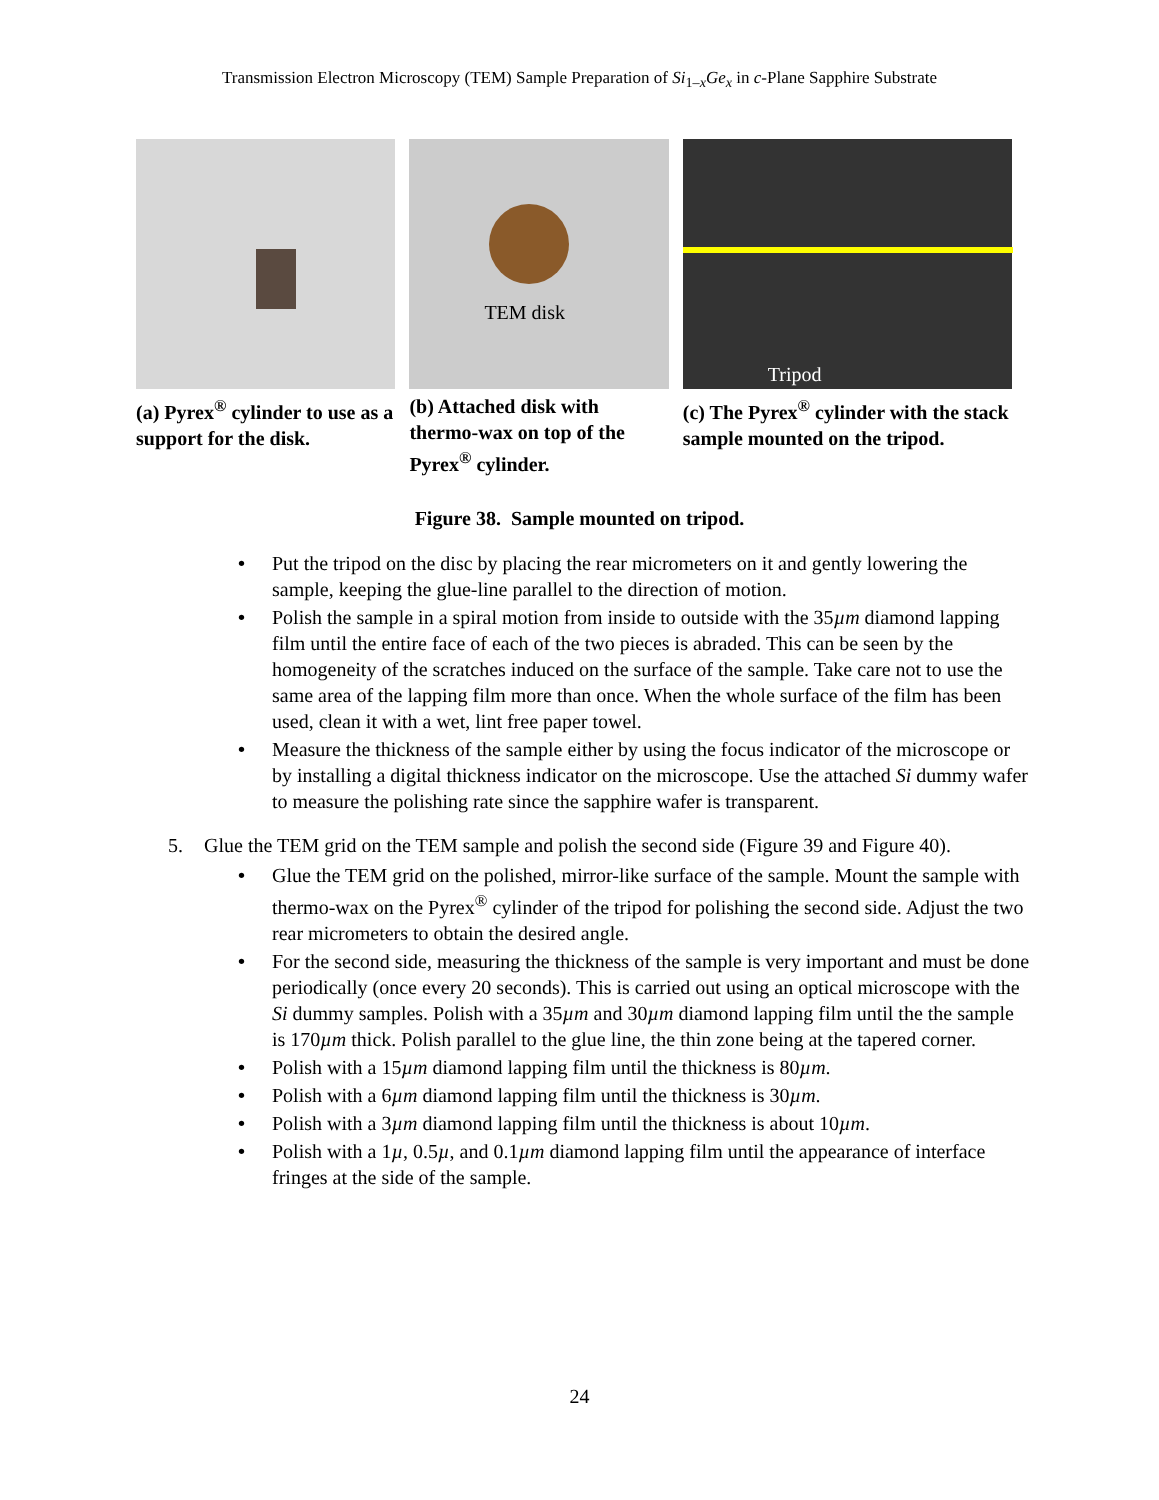Transmission Electron Microscopy (TEM) Sample Preparation of Si<sub>1–x</sub>Ge<sub>x</sub> in c-Plane Sapphire Substrate
(a) Pyrex<sup>®</sup> cylinder to use as a support for the disk.
TEM disk
(b) Attached disk with thermo-wax on top of the Pyrex<sup>®</sup> cylinder.
Tripod
(c) The Pyrex<sup>®</sup> cylinder with the stack sample mounted on the tripod.
Figure 38. Sample mounted on tripod.
• Put the tripod on the disc by placing the rear micrometers on it and gently lowering the sample, keeping the glue-line parallel to the direction of motion.
• Polish the sample in a spiral motion from inside to outside with the 35µm diamond lapping film until the entire face of each of the two pieces is abraded. This can be seen by the homogeneity of the scratches induced on the surface of the sample. Take care not to use the same area of the lapping film more than once. When the whole surface of the film has been used, clean it with a wet, lint free paper towel.
• Measure the thickness of the sample either by using the focus indicator of the microscope or by installing a digital thickness indicator on the microscope. Use the attached Si dummy wafer to measure the polishing rate since the sapphire wafer is transparent.
5. Glue the TEM grid on the TEM sample and polish the second side (Figure 39 and Figure 40).
• Glue the TEM grid on the polished, mirror-like surface of the sample. Mount the sample with thermo-wax on the Pyrex<sup>®</sup> cylinder of the tripod for polishing the second side. Adjust the two rear micrometers to obtain the desired angle.
• For the second side, measuring the thickness of the sample is very important and must be done periodically (once every 20 seconds). This is carried out using an optical microscope with the Si dummy samples. Polish with a 35µm and 30µm diamond lapping film until the the sample is 170µm thick. Polish parallel to the glue line, the thin zone being at the tapered corner.
• Polish with a 15µm diamond lapping film until the thickness is 80µm.
• Polish with a 6µm diamond lapping film until the thickness is 30µm.
• Polish with a 3µm diamond lapping film until the thickness is about 10µm.
• Polish with a 1µ, 0.5µ, and 0.1µm diamond lapping film until the appearance of interface fringes at the side of the sample.
24